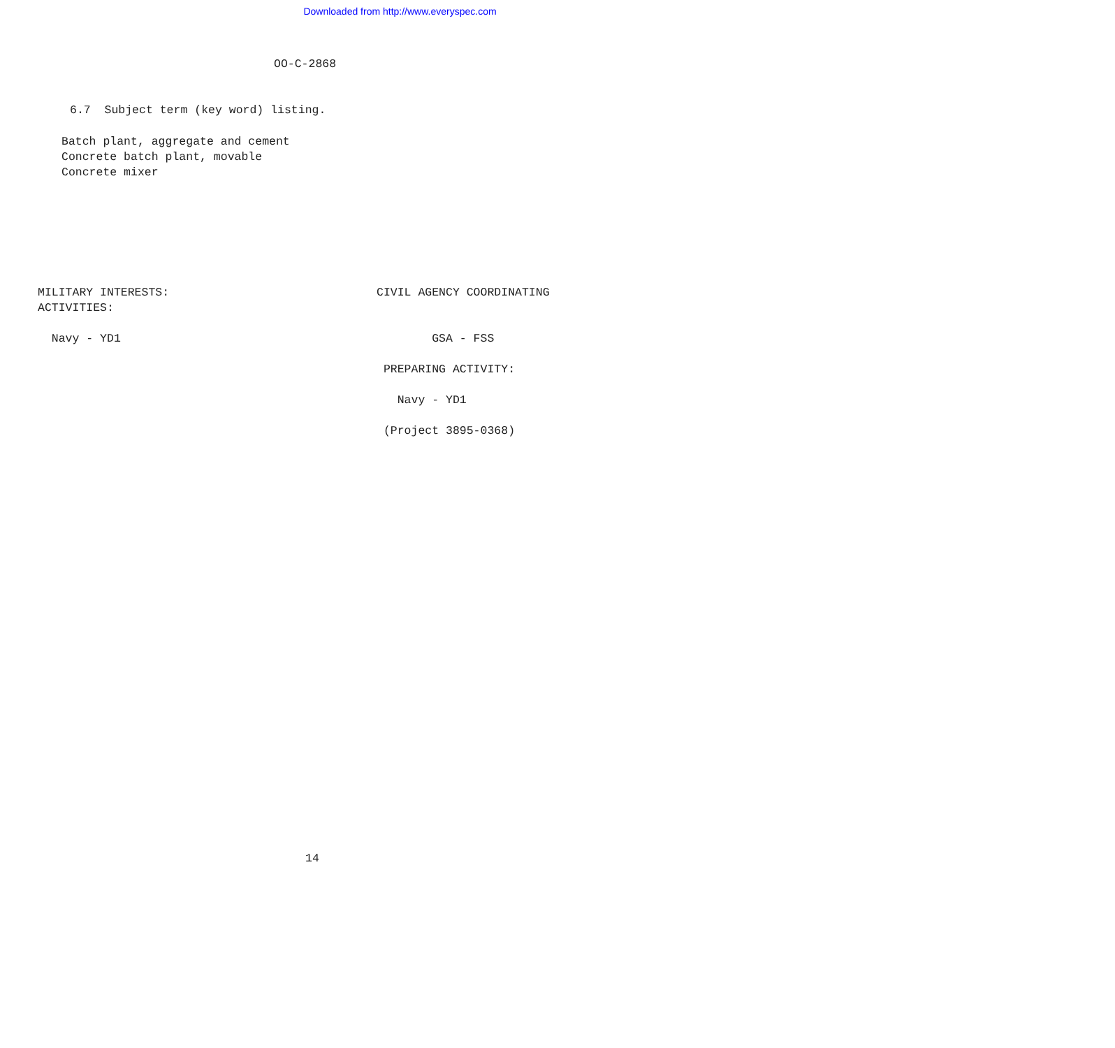Downloaded from http://www.everyspec.com
OO-C-2868
6.7 Subject term (key word) listing.
Batch plant, aggregate and cement Concrete batch plant, movable Concrete mixer
MILITARY INTERESTS: ACTIVITIES: Navy - YD1
CIVIL AGENCY COORDINATING GSA - FSS PREPARING ACTIVITY: Navy - YD1 (Project 3895-0368)
14